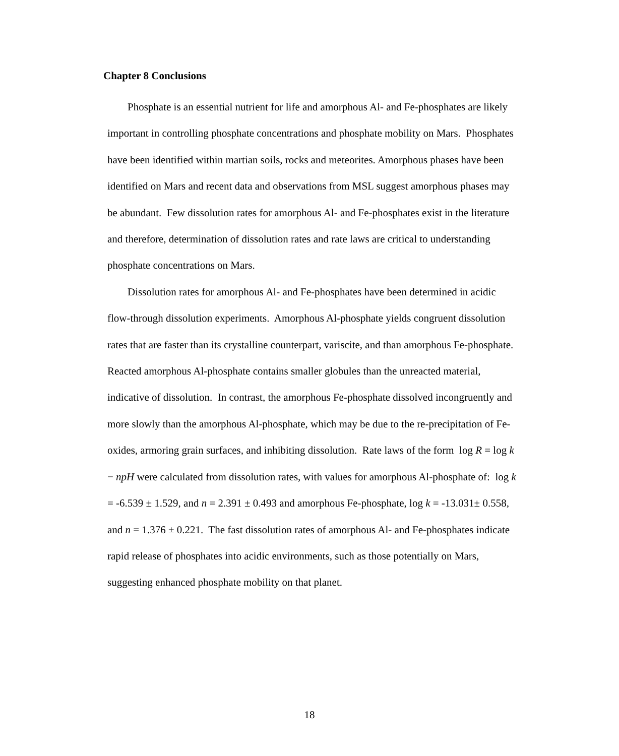Chapter 8 Conclusions
Phosphate is an essential nutrient for life and amorphous Al- and Fe-phosphates are likely important in controlling phosphate concentrations and phosphate mobility on Mars. Phosphates have been identified within martian soils, rocks and meteorites. Amorphous phases have been identified on Mars and recent data and observations from MSL suggest amorphous phases may be abundant. Few dissolution rates for amorphous Al- and Fe-phosphates exist in the literature and therefore, determination of dissolution rates and rate laws are critical to understanding phosphate concentrations on Mars.
Dissolution rates for amorphous Al- and Fe-phosphates have been determined in acidic flow-through dissolution experiments. Amorphous Al-phosphate yields congruent dissolution rates that are faster than its crystalline counterpart, variscite, and than amorphous Fe-phosphate. Reacted amorphous Al-phosphate contains smaller globules than the unreacted material, indicative of dissolution. In contrast, the amorphous Fe-phosphate dissolved incongruently and more slowly than the amorphous Al-phosphate, which may be due to the re-precipitation of Fe-oxides, armoring grain surfaces, and inhibiting dissolution. Rate laws of the form log R = log k − npH were calculated from dissolution rates, with values for amorphous Al-phosphate of: log k = -6.539 ± 1.529, and n = 2.391 ± 0.493 and amorphous Fe-phosphate, log k = -13.031± 0.558, and n = 1.376 ± 0.221. The fast dissolution rates of amorphous Al- and Fe-phosphates indicate rapid release of phosphates into acidic environments, such as those potentially on Mars, suggesting enhanced phosphate mobility on that planet.
18